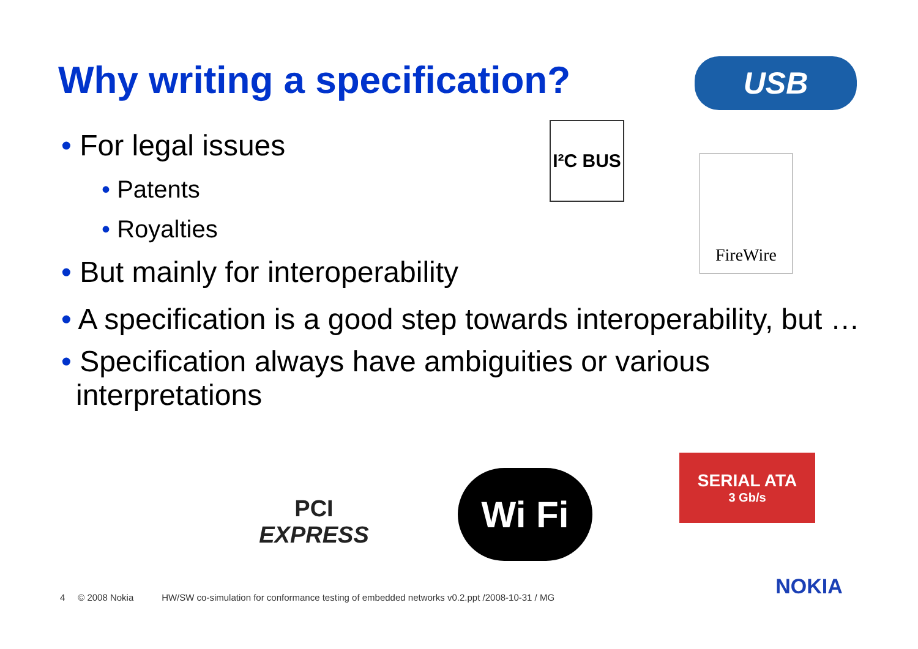Why writing a specification? USB
I²C BUS
FireWire
• For legal issues
• Patents
• Royalties
• But mainly for interoperability
• A specification is a good step towards interoperability, but …
• Specification always have ambiguities or various interpretations
PCI
EXPRESS
Wi Fi
SERIAL ATA
3 Gb/s
4 © 2008 Nokia HW/SW co-simulation for conformance testing of embedded networks v0.2.ppt /2008-10-31 / MG
NOKIA